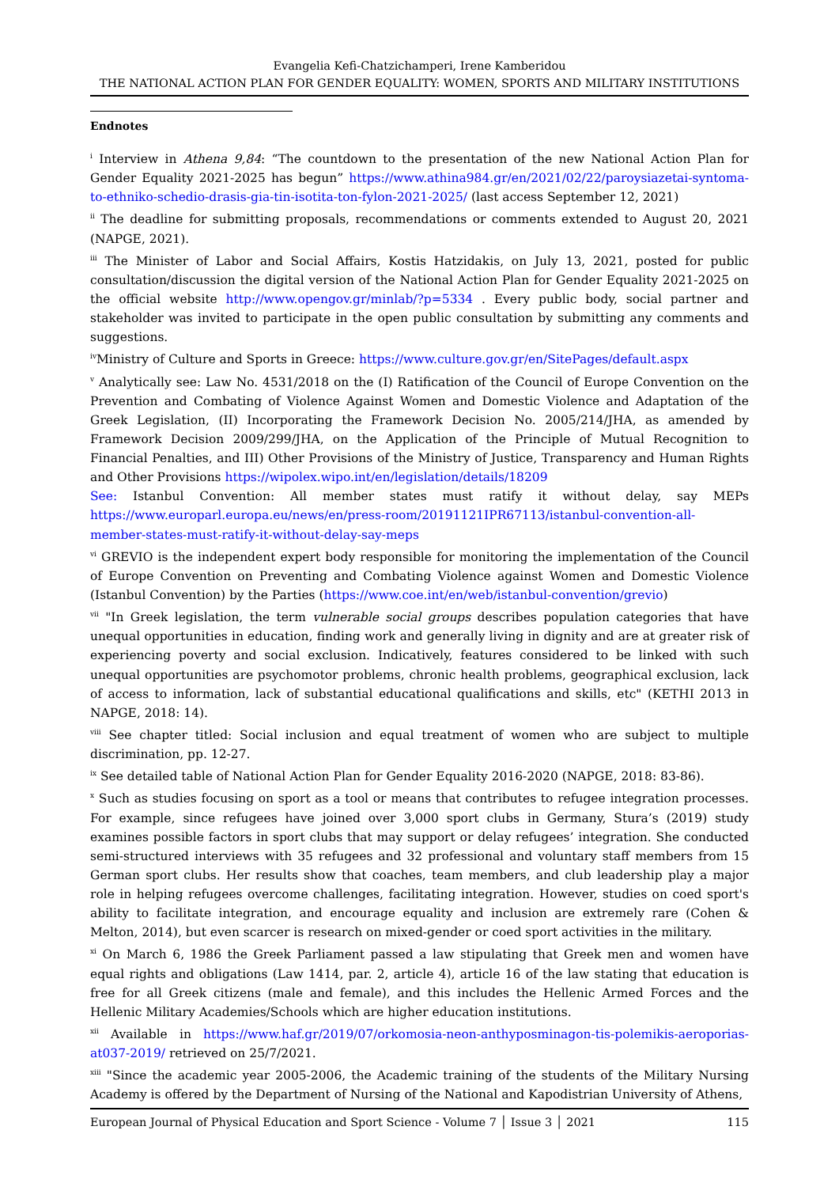Evangelia Kefi-Chatzichamperi, Irene Kamberidou
THE NATIONAL ACTION PLAN FOR GENDER EQUALITY: WOMEN, SPORTS AND MILITARY INSTITUTIONS
Endnotes
<sup>i</sup> Interview in Athena 9,84: “The countdown to the presentation of the new National Action Plan for Gender Equality 2021-2025 has begun” https://www.athina984.gr/en/2021/02/22/paroysiazetai-syntoma-to-ethniko-schedio-drasis-gia-tin-isotita-ton-fylon-2021-2025/ (last access September 12, 2021)
<sup>ii</sup> The deadline for submitting proposals, recommendations or comments extended to August 20, 2021 (NAPGE, 2021).
<sup>iii</sup> The Minister of Labor and Social Affairs, Kostis Hatzidakis, on July 13, 2021, posted for public consultation/discussion the digital version of the National Action Plan for Gender Equality 2021-2025 on the official website http://www.opengov.gr/minlab/?p=5334 . Every public body, social partner and stakeholder was invited to participate in the open public consultation by submitting any comments and suggestions.
<sup>iv</sup>Ministry of Culture and Sports in Greece: https://www.culture.gov.gr/en/SitePages/default.aspx
<sup>v</sup> Analytically see: Law No. 4531/2018 on the (I) Ratification of the Council of Europe Convention on the Prevention and Combating of Violence Against Women and Domestic Violence and Adaptation of the Greek Legislation, (II) Incorporating the Framework Decision No. 2005/214/JHA, as amended by Framework Decision 2009/299/JHA, on the Application of the Principle of Mutual Recognition to Financial Penalties, and III) Other Provisions of the Ministry of Justice, Transparency and Human Rights and Other Provisions https://wipolex.wipo.int/en/legislation/details/18209
See: Istanbul Convention: All member states must ratify it without delay, say MEPs https://www.europarl.europa.eu/news/en/press-room/20191121IPR67113/istanbul-convention-all-member-states-must-ratify-it-without-delay-say-meps
<sup>vi</sup> GREVIO is the independent expert body responsible for monitoring the implementation of the Council of Europe Convention on Preventing and Combating Violence against Women and Domestic Violence (Istanbul Convention) by the Parties (https://www.coe.int/en/web/istanbul-convention/grevio)
<sup>vii</sup> "In Greek legislation, the term vulnerable social groups describes population categories that have unequal opportunities in education, finding work and generally living in dignity and are at greater risk of experiencing poverty and social exclusion. Indicatively, features considered to be linked with such unequal opportunities are psychomotor problems, chronic health problems, geographical exclusion, lack of access to information, lack of substantial educational qualifications and skills, etc" (KETHI 2013 in NAPGE, 2018: 14).
<sup>viii</sup> See chapter titled: Social inclusion and equal treatment of women who are subject to multiple discrimination, pp. 12-27.
<sup>ix</sup> See detailed table of National Action Plan for Gender Equality 2016-2020 (NAPGE, 2018: 83-86).
<sup>x</sup> Such as studies focusing on sport as a tool or means that contributes to refugee integration processes. For example, since refugees have joined over 3,000 sport clubs in Germany, Stura’s (2019) study examines possible factors in sport clubs that may support or delay refugees’ integration. She conducted semi-structured interviews with 35 refugees and 32 professional and voluntary staff members from 15 German sport clubs. Her results show that coaches, team members, and club leadership play a major role in helping refugees overcome challenges, facilitating integration. However, studies on coed sport's ability to facilitate integration, and encourage equality and inclusion are extremely rare (Cohen & Melton, 2014), but even scarcer is research on mixed-gender or coed sport activities in the military.
<sup>xi</sup> On March 6, 1986 the Greek Parliament passed a law stipulating that Greek men and women have equal rights and obligations (Law 1414, par. 2, article 4), article 16 of the law stating that education is free for all Greek citizens (male and female), and this includes the Hellenic Armed Forces and the Hellenic Military Academies/Schools which are higher education institutions.
<sup>xii</sup> Available in https://www.haf.gr/2019/07/orkomosia-neon-anthyposminagon-tis-polemikis-aeroporias-at037-2019/ retrieved on 25/7/2021.
<sup>xiii</sup> "Since the academic year 2005-2006, the Academic training of the students of the Military Nursing Academy is offered by the Department of Nursing of the National and Kapodistrian University of Athens,
European Journal of Physical Education and Sport Science - Volume 7 │ Issue 3 │ 2021 115